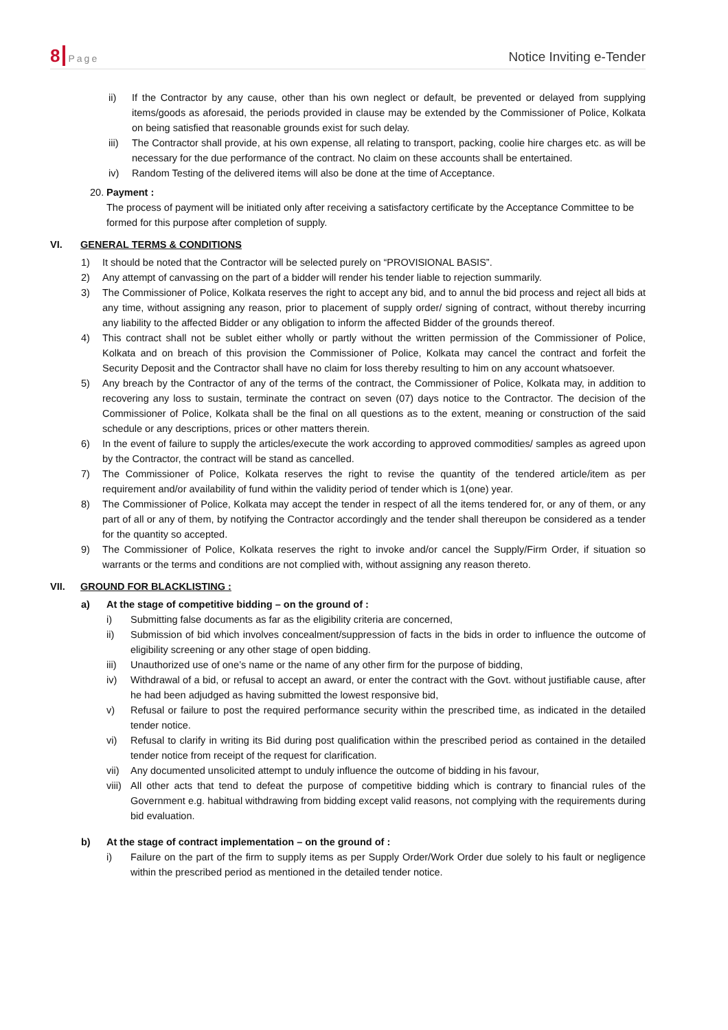8 Page Notice Inviting e-Tender
ii) If the Contractor by any cause, other than his own neglect or default, be prevented or delayed from supplying items/goods as aforesaid, the periods provided in clause may be extended by the Commissioner of Police, Kolkata on being satisfied that reasonable grounds exist for such delay.
iii) The Contractor shall provide, at his own expense, all relating to transport, packing, coolie hire charges etc. as will be necessary for the due performance of the contract. No claim on these accounts shall be entertained.
iv) Random Testing of the delivered items will also be done at the time of Acceptance.
20. Payment :
The process of payment will be initiated only after receiving a satisfactory certificate by the Acceptance Committee to be formed for this purpose after completion of supply.
VI. GENERAL TERMS & CONDITIONS
1) It should be noted that the Contractor will be selected purely on “PROVISIONAL BASIS”.
2) Any attempt of canvassing on the part of a bidder will render his tender liable to rejection summarily.
3) The Commissioner of Police, Kolkata reserves the right to accept any bid, and to annul the bid process and reject all bids at any time, without assigning any reason, prior to placement of supply order/ signing of contract, without thereby incurring any liability to the affected Bidder or any obligation to inform the affected Bidder of the grounds thereof.
4) This contract shall not be sublet either wholly or partly without the written permission of the Commissioner of Police, Kolkata and on breach of this provision the Commissioner of Police, Kolkata may cancel the contract and forfeit the Security Deposit and the Contractor shall have no claim for loss thereby resulting to him on any account whatsoever.
5) Any breach by the Contractor of any of the terms of the contract, the Commissioner of Police, Kolkata may, in addition to recovering any loss to sustain, terminate the contract on seven (07) days notice to the Contractor. The decision of the Commissioner of Police, Kolkata shall be the final on all questions as to the extent, meaning or construction of the said schedule or any descriptions, prices or other matters therein.
6) In the event of failure to supply the articles/execute the work according to approved commodities/ samples as agreed upon by the Contractor, the contract will be stand as cancelled.
7) The Commissioner of Police, Kolkata reserves the right to revise the quantity of the tendered article/item as per requirement and/or availability of fund within the validity period of tender which is 1(one) year.
8) The Commissioner of Police, Kolkata may accept the tender in respect of all the items tendered for, or any of them, or any part of all or any of them, by notifying the Contractor accordingly and the tender shall thereupon be considered as a tender for the quantity so accepted.
9) The Commissioner of Police, Kolkata reserves the right to invoke and/or cancel the Supply/Firm Order, if situation so warrants or the terms and conditions are not complied with, without assigning any reason thereto.
VII. GROUND FOR BLACKLISTING :
a) At the stage of competitive bidding – on the ground of :
i) Submitting false documents as far as the eligibility criteria are concerned,
ii) Submission of bid which involves concealment/suppression of facts in the bids in order to influence the outcome of eligibility screening or any other stage of open bidding.
iii) Unauthorized use of one’s name or the name of any other firm for the purpose of bidding,
iv) Withdrawal of a bid, or refusal to accept an award, or enter the contract with the Govt. without justifiable cause, after he had been adjudged as having submitted the lowest responsive bid,
v) Refusal or failure to post the required performance security within the prescribed time, as indicated in the detailed tender notice.
vi) Refusal to clarify in writing its Bid during post qualification within the prescribed period as contained in the detailed tender notice from receipt of the request for clarification.
vii) Any documented unsolicited attempt to unduly influence the outcome of bidding in his favour,
viii) All other acts that tend to defeat the purpose of competitive bidding which is contrary to financial rules of the Government e.g. habitual withdrawing from bidding except valid reasons, not complying with the requirements during bid evaluation.
b) At the stage of contract implementation – on the ground of :
i) Failure on the part of the firm to supply items as per Supply Order/Work Order due solely to his fault or negligence within the prescribed period as mentioned in the detailed tender notice.